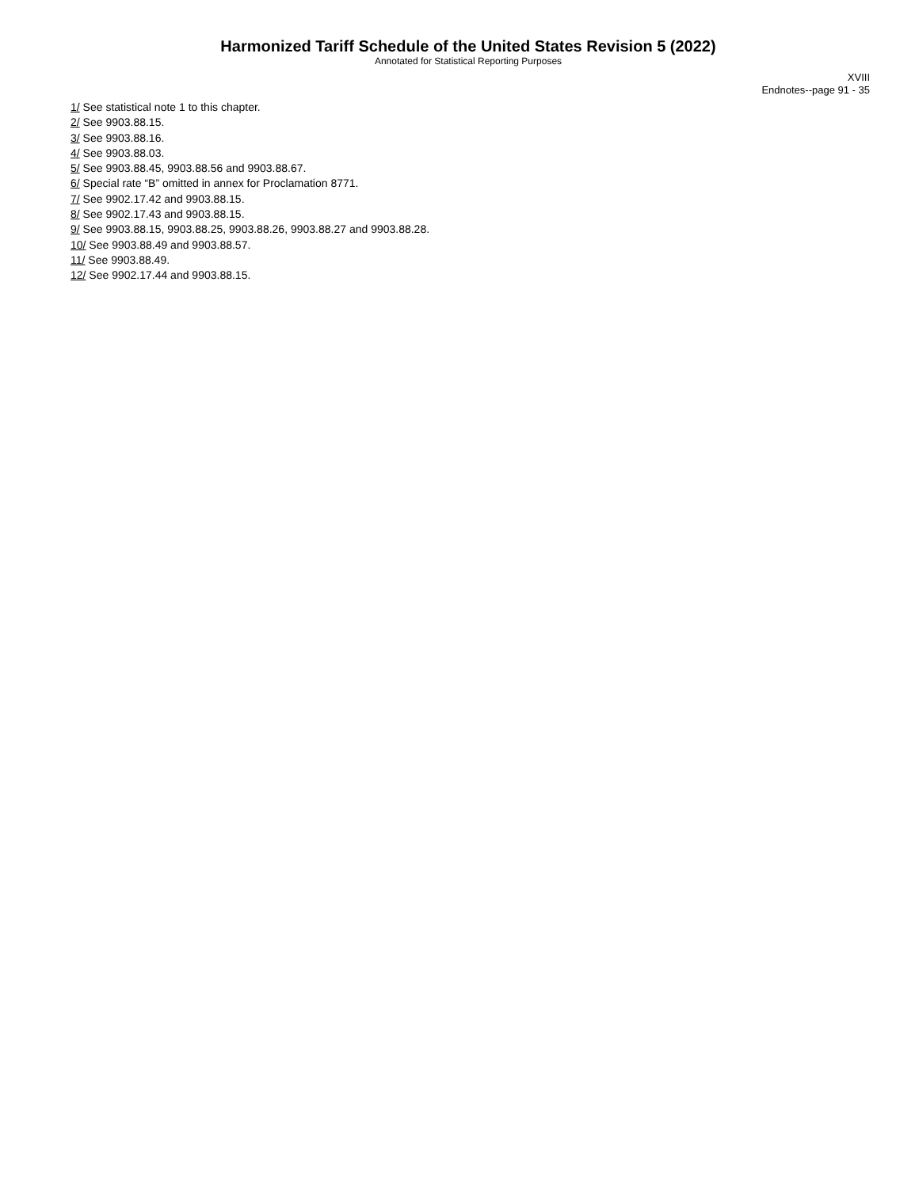Harmonized Tariff Schedule of the United States Revision 5 (2022)
Annotated for Statistical Reporting Purposes
XVIII
Endnotes--page 91 - 35
1/ See statistical note 1 to this chapter.
2/ See 9903.88.15.
3/ See 9903.88.16.
4/ See 9903.88.03.
5/ See 9903.88.45, 9903.88.56 and 9903.88.67.
6/ Special rate “B” omitted in annex for Proclamation 8771.
7/ See 9902.17.42 and 9903.88.15.
8/ See 9902.17.43 and 9903.88.15.
9/ See 9903.88.15, 9903.88.25, 9903.88.26, 9903.88.27 and 9903.88.28.
10/ See 9903.88.49 and 9903.88.57.
11/ See 9903.88.49.
12/ See 9902.17.44 and 9903.88.15.